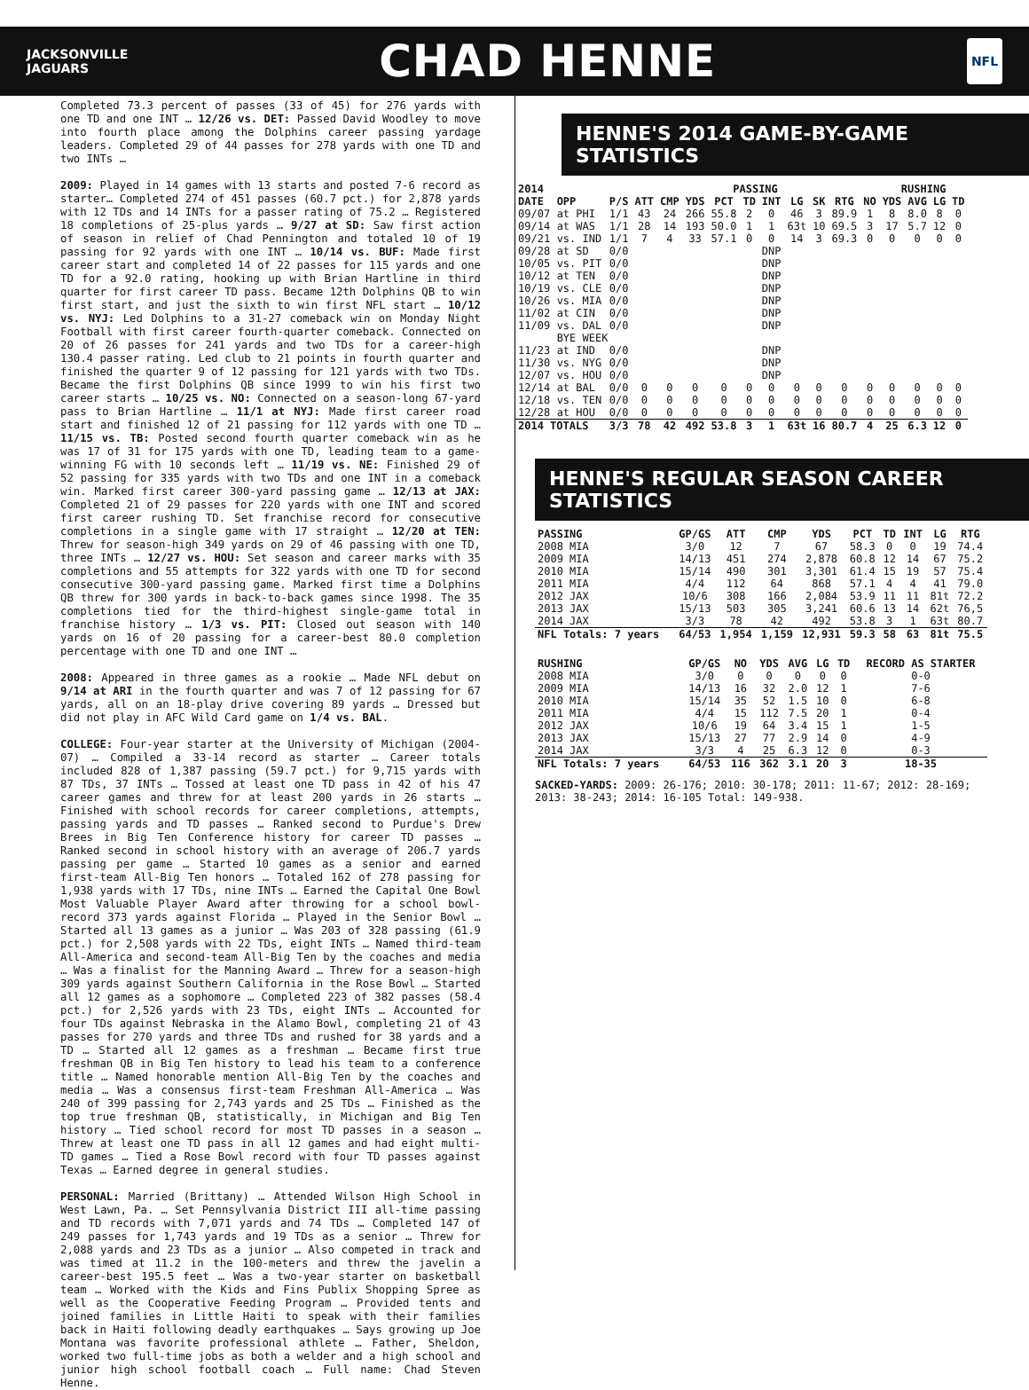JACKSONVILLE
JAGUARS
CHAD HENNE
NFL
Completed 73.3 percent of passes (33 of 45) for 276 yards with one TD and one INT … 12/26 vs. DET: Passed David Woodley to move into fourth place among the Dolphins career passing yardage leaders. Completed 29 of 44 passes for 278 yards with one TD and two INTs …
2009: Played in 14 games with 13 starts and posted 7-6 record as starter… Completed 274 of 451 passes (60.7 pct.) for 2,878 yards with 12 TDs and 14 INTs for a passer rating of 75.2 … Registered 18 completions of 25-plus yards … 9/27 at SD: Saw first action of season in relief of Chad Pennington and totaled 10 of 19 passing for 92 yards with one INT … 10/14 vs. BUF: Made first career start and completed 14 of 22 passes for 115 yards and one TD for a 92.0 rating, hooking up with Brian Hartline in third quarter for first career TD pass. Became 12th Dolphins QB to win first start, and just the sixth to win first NFL start … 10/12 vs. NYJ: Led Dolphins to a 31-27 comeback win on Monday Night Football with first career fourth-quarter comeback. Connected on 20 of 26 passes for 241 yards and two TDs for a career-high 130.4 passer rating. Led club to 21 points in fourth quarter and finished the quarter 9 of 12 passing for 121 yards with two TDs. Became the first Dolphins QB since 1999 to win his first two career starts … 10/25 vs. NO: Connected on a season-long 67-yard pass to Brian Hartline … 11/1 at NYJ: Made first career road start and finished 12 of 21 passing for 112 yards with one TD … 11/15 vs. TB: Posted second fourth quarter comeback win as he was 17 of 31 for 175 yards with one TD, leading team to a game-winning FG with 10 seconds left … 11/19 vs. NE: Finished 29 of 52 passing for 335 yards with two TDs and one INT in a comeback win. Marked first career 300-yard passing game … 12/13 at JAX: Completed 21 of 29 passes for 220 yards with one INT and scored first career rushing TD. Set franchise record for consecutive completions in a single game with 17 straight … 12/20 at TEN: Threw for season-high 349 yards on 29 of 46 passing with one TD, three INTs … 12/27 vs. HOU: Set season and career marks with 35 completions and 55 attempts for 322 yards with one TD for second consecutive 300-yard passing game. Marked first time a Dolphins QB threw for 300 yards in back-to-back games since 1998. The 35 completions tied for the third-highest single-game total in franchise history … 1/3 vs. PIT: Closed out season with 140 yards on 16 of 20 passing for a career-best 80.0 completion percentage with one TD and one INT …
2008: Appeared in three games as a rookie … Made NFL debut on 9/14 at ARI in the fourth quarter and was 7 of 12 passing for 67 yards, all on an 18-play drive covering 89 yards … Dressed but did not play in AFC Wild Card game on 1/4 vs. BAL.
COLLEGE: Four-year starter at the University of Michigan (2004-07) … Compiled a 33-14 record as starter … Career totals included 828 of 1,387 passing (59.7 pct.) for 9,715 yards with 87 TDs, 37 INTs … Tossed at least one TD pass in 42 of his 47 career games and threw for at least 200 yards in 26 starts … Finished with school records for career completions, attempts, passing yards and TD passes … Ranked second to Purdue's Drew Brees in Big Ten Conference history for career TD passes … Ranked second in school history with an average of 206.7 yards passing per game … Started 10 games as a senior and earned first-team All-Big Ten honors … Totaled 162 of 278 passing for 1,938 yards with 17 TDs, nine INTs … Earned the Capital One Bowl Most Valuable Player Award after throwing for a school bowl-record 373 yards against Florida … Played in the Senior Bowl … Started all 13 games as a junior … Was 203 of 328 passing (61.9 pct.) for 2,508 yards with 22 TDs, eight INTs … Named third-team All-America and second-team All-Big Ten by the coaches and media … Was a finalist for the Manning Award … Threw for a season-high 309 yards against Southern California in the Rose Bowl … Started all 12 games as a sophomore … Completed 223 of 382 passes (58.4 pct.) for 2,526 yards with 23 TDs, eight INTs … Accounted for four TDs against Nebraska in the Alamo Bowl, completing 21 of 43 passes for 270 yards and three TDs and rushed for 38 yards and a TD … Started all 12 games as a freshman … Became first true freshman QB in Big Ten history to lead his team to a conference title … Named honorable mention All-Big Ten by the coaches and media … Was a consensus first-team Freshman All-America … Was 240 of 399 passing for 2,743 yards and 25 TDs … Finished as the top true freshman QB, statistically, in Michigan and Big Ten history … Tied school record for most TD passes in a season … Threw at least one TD pass in all 12 games and had eight multi-TD games … Tied a Rose Bowl record with four TD passes against Texas … Earned degree in general studies.
PERSONAL: Married (Brittany) … Attended Wilson High School in West Lawn, Pa. … Set Pennsylvania District III all-time passing and TD records with 7,071 yards and 74 TDs … Completed 147 of 249 passes for 1,743 yards and 19 TDs as a senior … Threw for 2,088 yards and 23 TDs as a junior … Also competed in track and was timed at 11.2 in the 100-meters and threw the javelin a career-best 195.5 feet … Was a two-year starter on basketball team … Worked with the Kids and Fins Publix Shopping Spree as well as the Cooperative Feeding Program … Provided tents and joined families in Little Haiti to speak with their families back in Haiti following deadly earthquakes … Says growing up Joe Montana was favorite professional athlete … Father, Sheldon, worked two full-time jobs as both a welder and a high school and junior high school football coach … Full name: Chad Steven Henne.
HENNE'S 2014 GAME-BY-GAME STATISTICS
| 2014 | | | PASSING | | | | | | | | | | RUSHING | | | |
| --- | --- | --- | --- | --- | --- | --- | --- | --- | --- | --- | --- | --- | --- | --- | --- | --- |
| DATE | OPP | P/S | ATT | CMP | YDS | PCT | TD | INT | LG | SK | RTG | NO | YDS | AVG | LG | TD |
| 09/07 | at PHI | 1/1 | 43 | 24 | 266 | 55.8 | 2 | 0 | 46 | 3 | 89.9 | 1 | 8 | 8.0 | 8 | 0 |
| 09/14 | at WAS | 1/1 | 28 | 14 | 193 | 50.0 | 1 | 1 | 63t | 10 | 69.5 | 3 | 17 | 5.7 | 12 | 0 |
| 09/21 | vs. IND | 1/1 | 7 | 4 | 33 | 57.1 | 0 | 0 | 14 | 3 | 69.3 | 0 | 0 | 0 | 0 | 0 |
| 09/28 | at SD | 0/0 | | | | | | DNP | | | | | | | | |
| 10/05 | vs. PIT | 0/0 | | | | | | DNP | | | | | | | | |
| 10/12 | at TEN | 0/0 | | | | | | DNP | | | | | | | | |
| 10/19 | vs. CLE | 0/0 | | | | | | DNP | | | | | | | | |
| 10/26 | vs. MIA | 0/0 | | | | | | DNP | | | | | | | | |
| 11/02 | at CIN | 0/0 | | | | | | DNP | | | | | | | | |
| 11/09 | vs. DAL | 0/0 | | | | | | DNP | | | | | | | | |
| | BYE WEEK | | | | | | | | | | | | | | | |
| 11/23 | at IND | 0/0 | | | | | | DNP | | | | | | | | |
| 11/30 | vs. NYG | 0/0 | | | | | | DNP | | | | | | | | |
| 12/07 | vs. HOU | 0/0 | | | | | | DNP | | | | | | | | |
| 12/14 | at BAL | 0/0 | 0 | 0 | 0 | 0 | 0 | 0 | 0 | 0 | 0 | 0 | 0 | 0 | 0 | 0 |
| 12/18 | vs. TEN | 0/0 | 0 | 0 | 0 | 0 | 0 | 0 | 0 | 0 | 0 | 0 | 0 | 0 | 0 | 0 |
| 12/28 | at HOU | 0/0 | 0 | 0 | 0 | 0 | 0 | 0 | 0 | 0 | 0 | 0 | 0 | 0 | 0 | 0 |
| 2014 TOTALS | | 3/3 | 78 | 42 | 492 | 53.8 | 3 | 1 | 63t | 16 | 80.7 | 4 | 25 | 6.3 | 12 | 0 |
HENNE'S REGULAR SEASON CAREER STATISTICS
| PASSING | GP/GS | ATT | CMP | YDS | PCT | TD | INT | LG | RTG |
| --- | --- | --- | --- | --- | --- | --- | --- | --- | --- |
| 2008 MIA | 3/0 | 12 | 7 | 67 | 58.3 | 0 | 0 | 19 | 74.4 |
| 2009 MIA | 14/13 | 451 | 274 | 2,878 | 60.8 | 12 | 14 | 67 | 75.2 |
| 2010 MIA | 15/14 | 490 | 301 | 3,301 | 61.4 | 15 | 19 | 57 | 75.4 |
| 2011 MIA | 4/4 | 112 | 64 | 868 | 57.1 | 4 | 4 | 41 | 79.0 |
| 2012 JAX | 10/6 | 308 | 166 | 2,084 | 53.9 | 11 | 11 | 81t | 72.2 |
| 2013 JAX | 15/13 | 503 | 305 | 3,241 | 60.6 | 13 | 14 | 62t | 76,5 |
| 2014 JAX | 3/3 | 78 | 42 | 492 | 53.8 | 3 | 1 | 63t | 80.7 |
| NFL Totals: 7 years | 64/53 | 1,954 | 1,159 | 12,931 | 59.3 | 58 | 63 | 81t | 75.5 |
| RUSHING | GP/GS | NO | YDS | AVG | LG | TD | RECORD AS STARTER |
| --- | --- | --- | --- | --- | --- | --- | --- |
| 2008 MIA | 3/0 | 0 | 0 | 0 | 0 | 0 | 0-0 |
| 2009 MIA | 14/13 | 16 | 32 | 2.0 | 12 | 1 | 7-6 |
| 2010 MIA | 15/14 | 35 | 52 | 1.5 | 10 | 0 | 6-8 |
| 2011 MIA | 4/4 | 15 | 112 | 7.5 | 20 | 1 | 0-4 |
| 2012 JAX | 10/6 | 19 | 64 | 3.4 | 15 | 1 | 1-5 |
| 2013 JAX | 15/13 | 27 | 77 | 2.9 | 14 | 0 | 4-9 |
| 2014 JAX | 3/3 | 4 | 25 | 6.3 | 12 | 0 | 0-3 |
| NFL Totals: 7 years | 64/53 | 116 | 362 | 3.1 | 20 | 3 | 18-35 |
SACKED-YARDS: 2009: 26-176; 2010: 30-178; 2011: 11-67; 2012: 28-169; 2013: 38-243; 2014: 16-105 Total: 149-938.